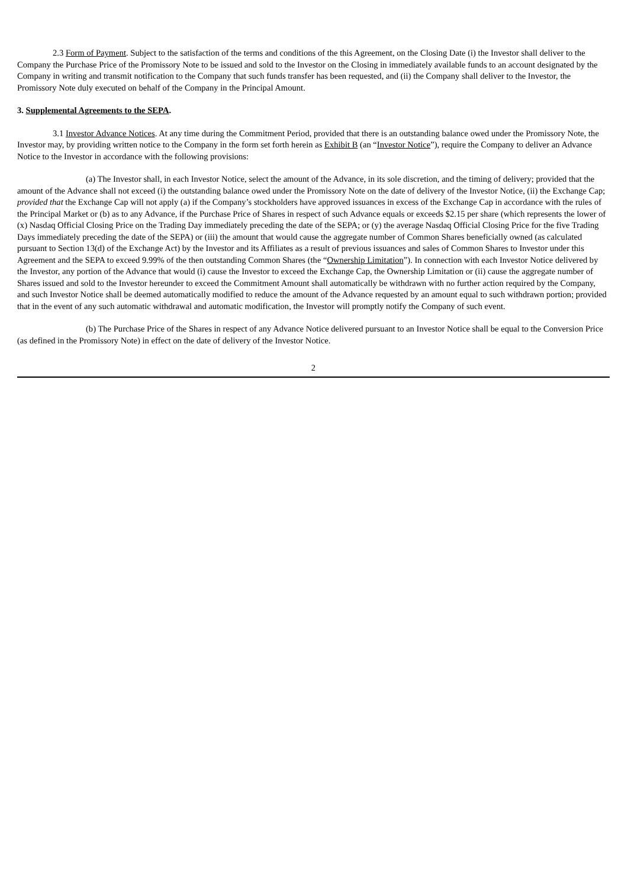2.3 Form of Payment. Subject to the satisfaction of the terms and conditions of the this Agreement, on the Closing Date (i) the Investor shall deliver to the Company the Purchase Price of the Promissory Note to be issued and sold to the Investor on the Closing in immediately available funds to an account designated by the Company in writing and transmit notification to the Company that such funds transfer has been requested, and (ii) the Company shall deliver to the Investor, the Promissory Note duly executed on behalf of the Company in the Principal Amount.
3. Supplemental Agreements to the SEPA.
3.1 Investor Advance Notices. At any time during the Commitment Period, provided that there is an outstanding balance owed under the Promissory Note, the Investor may, by providing written notice to the Company in the form set forth herein as Exhibit B (an “Investor Notice”), require the Company to deliver an Advance Notice to the Investor in accordance with the following provisions:
(a) The Investor shall, in each Investor Notice, select the amount of the Advance, in its sole discretion, and the timing of delivery; provided that the amount of the Advance shall not exceed (i) the outstanding balance owed under the Promissory Note on the date of delivery of the Investor Notice, (ii) the Exchange Cap; provided that the Exchange Cap will not apply (a) if the Company’s stockholders have approved issuances in excess of the Exchange Cap in accordance with the rules of the Principal Market or (b) as to any Advance, if the Purchase Price of Shares in respect of such Advance equals or exceeds $2.15 per share (which represents the lower of (x) Nasdaq Official Closing Price on the Trading Day immediately preceding the date of the SEPA; or (y) the average Nasdaq Official Closing Price for the five Trading Days immediately preceding the date of the SEPA) or (iii) the amount that would cause the aggregate number of Common Shares beneficially owned (as calculated pursuant to Section 13(d) of the Exchange Act) by the Investor and its Affiliates as a result of previous issuances and sales of Common Shares to Investor under this Agreement and the SEPA to exceed 9.99% of the then outstanding Common Shares (the “Ownership Limitation”). In connection with each Investor Notice delivered by the Investor, any portion of the Advance that would (i) cause the Investor to exceed the Exchange Cap, the Ownership Limitation or (ii) cause the aggregate number of Shares issued and sold to the Investor hereunder to exceed the Commitment Amount shall automatically be withdrawn with no further action required by the Company, and such Investor Notice shall be deemed automatically modified to reduce the amount of the Advance requested by an amount equal to such withdrawn portion; provided that in the event of any such automatic withdrawal and automatic modification, the Investor will promptly notify the Company of such event.
(b) The Purchase Price of the Shares in respect of any Advance Notice delivered pursuant to an Investor Notice shall be equal to the Conversion Price (as defined in the Promissory Note) in effect on the date of delivery of the Investor Notice.
2